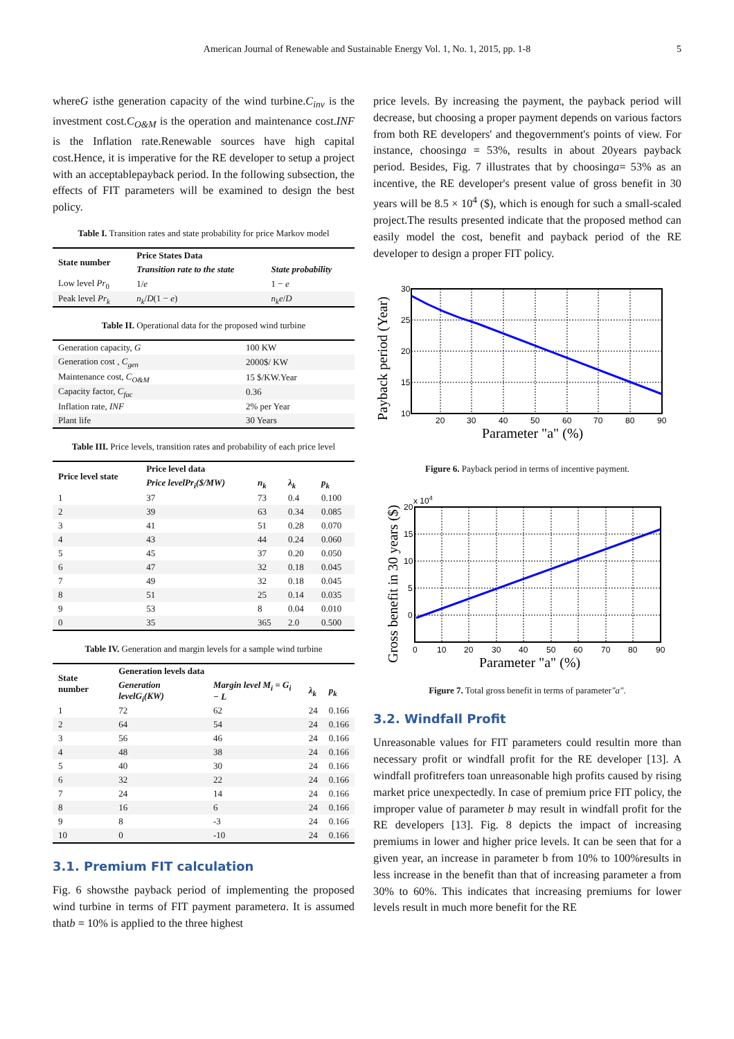American Journal of Renewable and Sustainable Energy Vol. 1, No. 1, 2015, pp. 1-8 5
whereG isthe generation capacity of the wind turbine.C<sub>inv</sub> is the investment cost.C<sub>O&M</sub> is the operation and maintenance cost.INF is the Inflation rate.Renewable sources have high capital cost.Hence, it is imperative for the RE developer to setup a project with an acceptablepayback period. In the following subsection, the effects of FIT parameters will be examined to design the best policy.
Table I. Transition rates and state probability for price Markov model
| State number | Price States Data | |
| --- | --- | --- |
| | Transition rate to the state | State probability |
| Low level Pr<sub>0</sub> | 1/ e | 1 − e |
| Peak level Pr<sub>k</sub> | n<sub>k</sub> / D (1 − e ) | n<sub>k</sub>e / D |
Table II. Operational data for the proposed wind turbine
| Generation capacity, G | 100 KW |
| Generation cost , C<sub>gen</sub> | 2000$/ KW |
| Maintenance cost, C<sub>O&M</sub> | 15 $/KW.Year |
| Capacity factor, C<sub>fac</sub> | 0.36 |
| Inflation rate, INF | 2% per Year |
| Plant life | 30 Years |
Table III. Price levels, transition rates and probability of each price level
| Price level state | Price level data | | | |
| --- | --- | --- | --- | --- |
| | Price levelPr<sub>i</sub>($/MW) | n<sub>k</sub> | λ<sub>k</sub> | p<sub>k</sub> |
| 1 | 37 | 73 | 0.4 | 0.100 |
| 2 | 39 | 63 | 0.34 | 0.085 |
| 3 | 41 | 51 | 0.28 | 0.070 |
| 4 | 43 | 44 | 0.24 | 0.060 |
| 5 | 45 | 37 | 0.20 | 0.050 |
| 6 | 47 | 32 | 0.18 | 0.045 |
| 7 | 49 | 32 | 0.18 | 0.045 |
| 8 | 51 | 25 | 0.14 | 0.035 |
| 9 | 53 | 8 | 0.04 | 0.010 |
| 0 | 35 | 365 | 2.0 | 0.500 |
Table IV. Generation and margin levels for a sample wind turbine
| State number | Generation levels data | | | |
| --- | --- | --- | --- | --- |
| | Generation levelG<sub>i</sub>(KW) | Margin level M<sub>i</sub> = G<sub>i</sub> − L | λ<sub>k</sub> | p<sub>k</sub> |
| 1 | 72 | 62 | 24 | 0.166 |
| 2 | 64 | 54 | 24 | 0.166 |
| 3 | 56 | 46 | 24 | 0.166 |
| 4 | 48 | 38 | 24 | 0.166 |
| 5 | 40 | 30 | 24 | 0.166 |
| 6 | 32 | 22 | 24 | 0.166 |
| 7 | 24 | 14 | 24 | 0.166 |
| 8 | 16 | 6 | 24 | 0.166 |
| 9 | 8 | -3 | 24 | 0.166 |
| 10 | 0 | -10 | 24 | 0.166 |
3.1. Premium FIT calculation
Fig. 6 showsthe payback period of implementing the proposed wind turbine in terms of FIT payment parametera. It is assumed thatb = 10% is applied to the three highest
price levels. By increasing the payment, the payback period will decrease, but choosing a proper payment depends on various factors from both RE developers' and thegovernment's points of view. For instance, choosinga = 53%, results in about 20years payback period. Besides, Fig. 7 illustrates that by choosinga= 53% as an incentive, the RE developer's present value of gross benefit in 30 years will be 8.5 × 10<sup>4</sup> ($), which is enough for such a small-scaled project.The results presented indicate that the proposed method can easily model the cost, benefit and payback period of the RE developer to design a proper FIT policy.
Payback period (Year)
30
25
20
15
10
20
30
40
50
60
70
80
90
Parameter "a" (%)
Figure 6. Payback period in terms of incentive payment.
Gross benefit in 30 years ($)
x 104
20
15
10
5
0
0
10
20
30
40
50
60
70
80
90
Parameter "a" (%)
Figure 7. Total gross benefit in terms of parameter"a".
3.2. Windfall Profit
Unreasonable values for FIT parameters could resultin more than necessary profit or windfall profit for the RE developer [13]. A windfall profitrefers toan unreasonable high profits caused by rising market price unexpectedly. In case of premium price FIT policy, the improper value of parameter b may result in windfall profit for the RE developers [13]. Fig. 8 depicts the impact of increasing premiums in lower and higher price levels. It can be seen that for a given year, an increase in parameter b from 10% to 100%results in less increase in the benefit than that of increasing parameter a from 30% to 60%. This indicates that increasing premiums for lower levels result in much more benefit for the RE